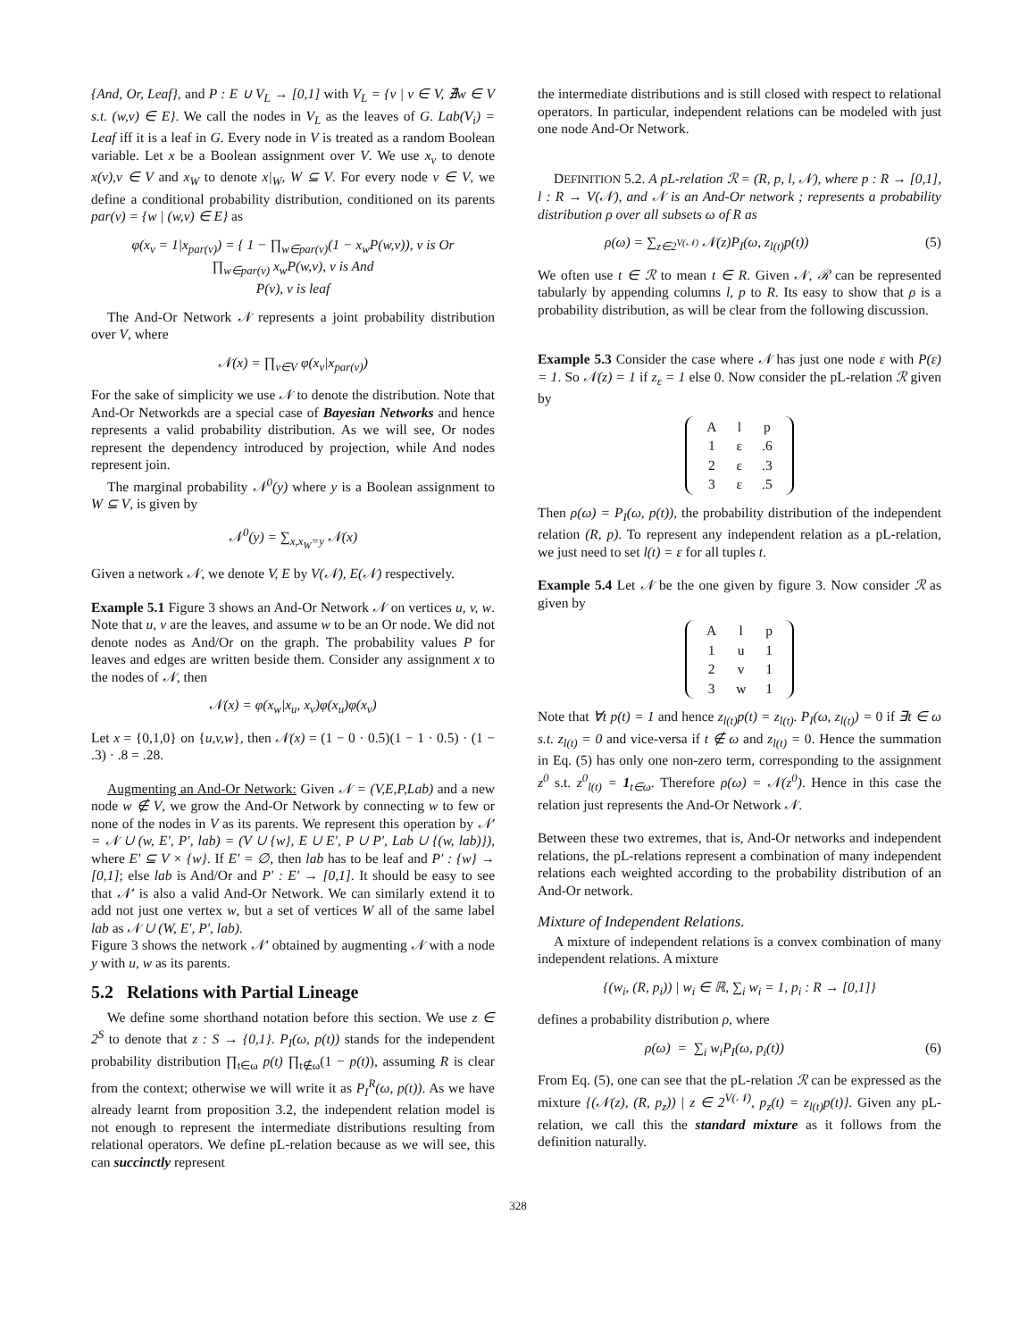{And, Or, Leaf}, and P : E ∪ V<sub>L</sub> → [0,1] with V<sub>L</sub> = {v | v ∈ V, ∄w ∈ V s.t. (w,v) ∈ E}. We call the nodes in V<sub>L</sub> as the leaves of G. Lab(V<sub>i</sub>) = Leaf iff it is a leaf in G. Every node in V is treated as a random Boolean variable. Let x be a Boolean assignment over V. We use x<sub>v</sub> to denote x(v),v ∈ V and x<sub>W</sub> to denote x|<sub>W</sub>, W ⊆ V. For every node v ∈ V, we define a conditional probability distribution, conditioned on its parents par(v) = {w | (w,v) ∈ E} as
φ(x<sub>v</sub> = 1|x<sub>par(v)</sub>) = { 1 − ∏<sub>w∈par(v)</sub>(1 − x<sub>w</sub>P(w,v)), v is Or
∏<sub>w∈par(v)</sub> x<sub>w</sub>P(w,v), v is And
P(v), v is leaf
The And-Or Network 𝒩 represents a joint probability distribution over V, where
𝒩(x) = ∏<sub>v∈V</sub> φ(x<sub>v</sub>|x<sub>par(v)</sub>)
For the sake of simplicity we use 𝒩 to denote the distribution. Note that And-Or Networkds are a special case of Bayesian Networks and hence represents a valid probability distribution. As we will see, Or nodes represent the dependency introduced by projection, while And nodes represent join.
The marginal probability 𝒩<sup>0</sup>(y) where y is a Boolean assignment to W ⊆ V, is given by
𝒩<sup>0</sup>(y) = ∑<sub>x,x<sub>W</sub>=y</sub> 𝒩(x)
Given a network 𝒩, we denote V, E by V(𝒩), E(𝒩) respectively.
Example 5.1 Figure 3 shows an And-Or Network 𝒩 on vertices u, v, w. Note that u, v are the leaves, and assume w to be an Or node. We did not denote nodes as And/Or on the graph. The probability values P for leaves and edges are written beside them. Consider any assignment x to the nodes of 𝒩, then
𝒩(x) = φ(x<sub>w</sub>|x<sub>u</sub>, x<sub>v</sub>)φ(x<sub>u</sub>)φ(x<sub>v</sub>)
Let x = {0,1,0} on {u,v,w}, then 𝒩(x) = (1 − 0 · 0.5)(1 − 1 · 0.5) · (1 − .3) · .8 = .28.
Augmenting an And-Or Network: Given 𝒩 = (V,E,P,Lab) and a new node w ∉ V, we grow the And-Or Network by connecting w to few or none of the nodes in V as its parents. We represent this operation by 𝒩′ = 𝒩 ∪ (w, E′, P′, lab) = (V ∪ {w}, E ∪ E′, P ∪ P′, Lab ∪ {(w, lab)}), where E′ ⊆ V × {w}. If E′ = ∅, then lab has to be leaf and P′ : {w} → [0,1]; else lab is And/Or and P′ : E′ → [0,1]. It should be easy to see that 𝒩′ is also a valid And-Or Network. We can similarly extend it to add not just one vertex w, but a set of vertices W all of the same label lab as 𝒩 ∪ (W, E′, P′, lab).
Figure 3 shows the network 𝒩′ obtained by augmenting 𝒩 with a node y with u, w as its parents.
5.2 Relations with Partial Lineage
We define some shorthand notation before this section. We use z ∈ 2<sup>S</sup> to denote that z : S → {0,1}. P<sub>I</sub>(ω, p(t)) stands for the independent probability distribution ∏<sub>t∈ω</sub> p(t) ∏<sub>t∉ω</sub>(1 − p(t)), assuming R is clear from the context; otherwise we will write it as P<sub>I</sub><sup>R</sup>(ω, p(t)). As we have already learnt from proposition 3.2, the independent relation model is not enough to represent the intermediate distributions resulting from relational operators. We define pL-relation because as we will see, this can succinctly represent
the intermediate distributions and is still closed with respect to relational operators. In particular, independent relations can be modeled with just one node And-Or Network.
DEFINITION 5.2. A pL-relation ℛ = (R, p, l, 𝒩), where p : R → [0,1], l : R → V(𝒩), and 𝒩 is an And-Or network ; represents a probability distribution ρ over all subsets ω of R as
ρ(ω) = ∑<sub>z∈2<sup>V(𝒩)</sup></sub> 𝒩(z)P<sub>I</sub>(ω, z<sub>l(t)</sub>p(t)) (5)
We often use t ∈ ℛ to mean t ∈ R. Given 𝒩, ℛ can be represented tabularly by appending columns l, p to R. Its easy to show that ρ is a probability distribution, as will be clear from the following discussion.
Example 5.3 Consider the case where 𝒩 has just one node ε with P(ε) = 1. So 𝒩(z) = 1 if z<sub>ε</sub> = 1 else 0. Now consider the pL-relation ℛ given by
| A | l | p |
| 1 | ε | .6 |
| 2 | ε | .3 |
| 3 | ε | .5 |
Then ρ(ω) = P<sub>I</sub>(ω, p(t)), the probability distribution of the independent relation (R, p). To represent any independent relation as a pL-relation, we just need to set l(t) = ε for all tuples t.
Example 5.4 Let 𝒩 be the one given by figure 3. Now consider ℛ as given by
| A | l | p |
| 1 | u | 1 |
| 2 | v | 1 |
| 3 | w | 1 |
Note that ∀t p(t) = 1 and hence z<sub>l(t)</sub>p(t) = z<sub>l(t)</sub>. P<sub>I</sub>(ω, z<sub>l(t)</sub>) = 0 if ∃t ∈ ω s.t. z<sub>l(t)</sub> = 0 and vice-versa if t ∉ ω and z<sub>l(t)</sub> = 0. Hence the summation in Eq. (5) has only one non-zero term, corresponding to the assignment z<sup>0</sup> s.t. z<sup>0</sup><sub>l(t)</sub> = 1<sub>t∈ω</sub>. Therefore ρ(ω) = 𝒩(z<sup>0</sup>). Hence in this case the relation just represents the And-Or Network 𝒩.
Between these two extremes, that is, And-Or networks and independent relations, the pL-relations represent a combination of many independent relations each weighted according to the probability distribution of an And-Or network.
Mixture of Independent Relations.
A mixture of independent relations is a convex combination of many independent relations. A mixture
{(w<sub>i</sub>, (R, p<sub>i</sub>)) | w<sub>i</sub> ∈ ℝ, ∑<sub>i</sub> w<sub>i</sub> = 1, p<sub>i</sub> : R → [0,1]}
defines a probability distribution ρ, where
ρ(ω) = ∑<sub>i</sub> w<sub>i</sub>P<sub>I</sub>(ω, p<sub>i</sub>(t)) (6)
From Eq. (5), one can see that the pL-relation ℛ can be expressed as the mixture {(𝒩(z), (R, p<sub>z</sub>)) | z ∈ 2<sup>V(𝒩)</sup>, p<sub>z</sub>(t) = z<sub>l(t)</sub>p(t)}. Given any pL-relation, we call this the standard mixture as it follows from the definition naturally.
328